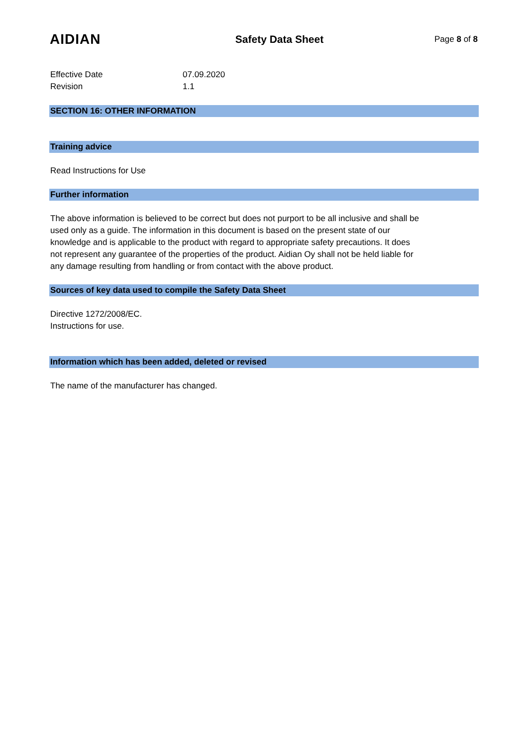AIDIAN
Safety Data Sheet
Page 8 of 8
Effective Date 07.09.2020
Revision 1.1
SECTION 16: OTHER INFORMATION
Training advice
Read Instructions for Use
Further information
The above information is believed to be correct but does not purport to be all inclusive and shall be
used only as a guide. The information in this document is based on the present state of our
knowledge and is applicable to the product with regard to appropriate safety precautions. It does
not represent any guarantee of the properties of the product. Aidian Oy shall not be held liable for
any damage resulting from handling or from contact with the above product.
Sources of key data used to compile the Safety Data Sheet
Directive 1272/2008/EC.
Instructions for use.
Information which has been added, deleted or revised
The name of the manufacturer has changed.